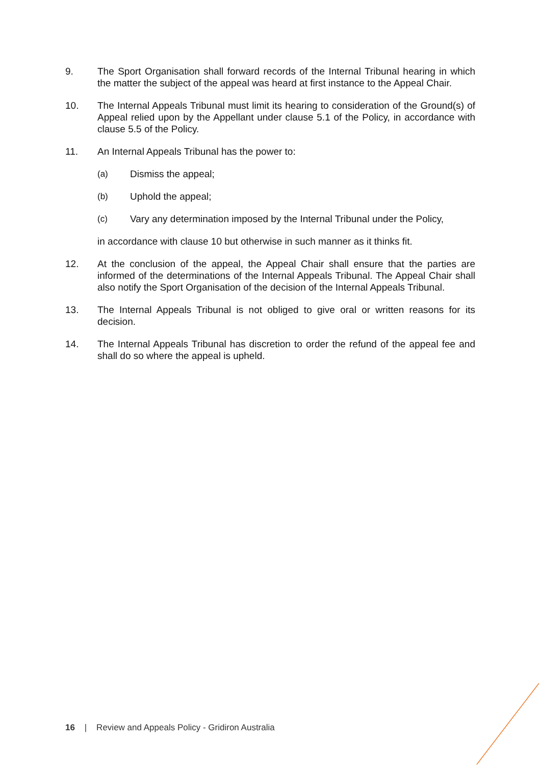9. The Sport Organisation shall forward records of the Internal Tribunal hearing in which the matter the subject of the appeal was heard at first instance to the Appeal Chair.
10. The Internal Appeals Tribunal must limit its hearing to consideration of the Ground(s) of Appeal relied upon by the Appellant under clause 5.1 of the Policy, in accordance with clause 5.5 of the Policy.
11. An Internal Appeals Tribunal has the power to:
(a) Dismiss the appeal;
(b) Uphold the appeal;
(c) Vary any determination imposed by the Internal Tribunal under the Policy,
in accordance with clause 10 but otherwise in such manner as it thinks fit.
12. At the conclusion of the appeal, the Appeal Chair shall ensure that the parties are informed of the determinations of the Internal Appeals Tribunal. The Appeal Chair shall also notify the Sport Organisation of the decision of the Internal Appeals Tribunal.
13. The Internal Appeals Tribunal is not obliged to give oral or written reasons for its decision.
14. The Internal Appeals Tribunal has discretion to order the refund of the appeal fee and shall do so where the appeal is upheld.
16 | Review and Appeals Policy - Gridiron Australia